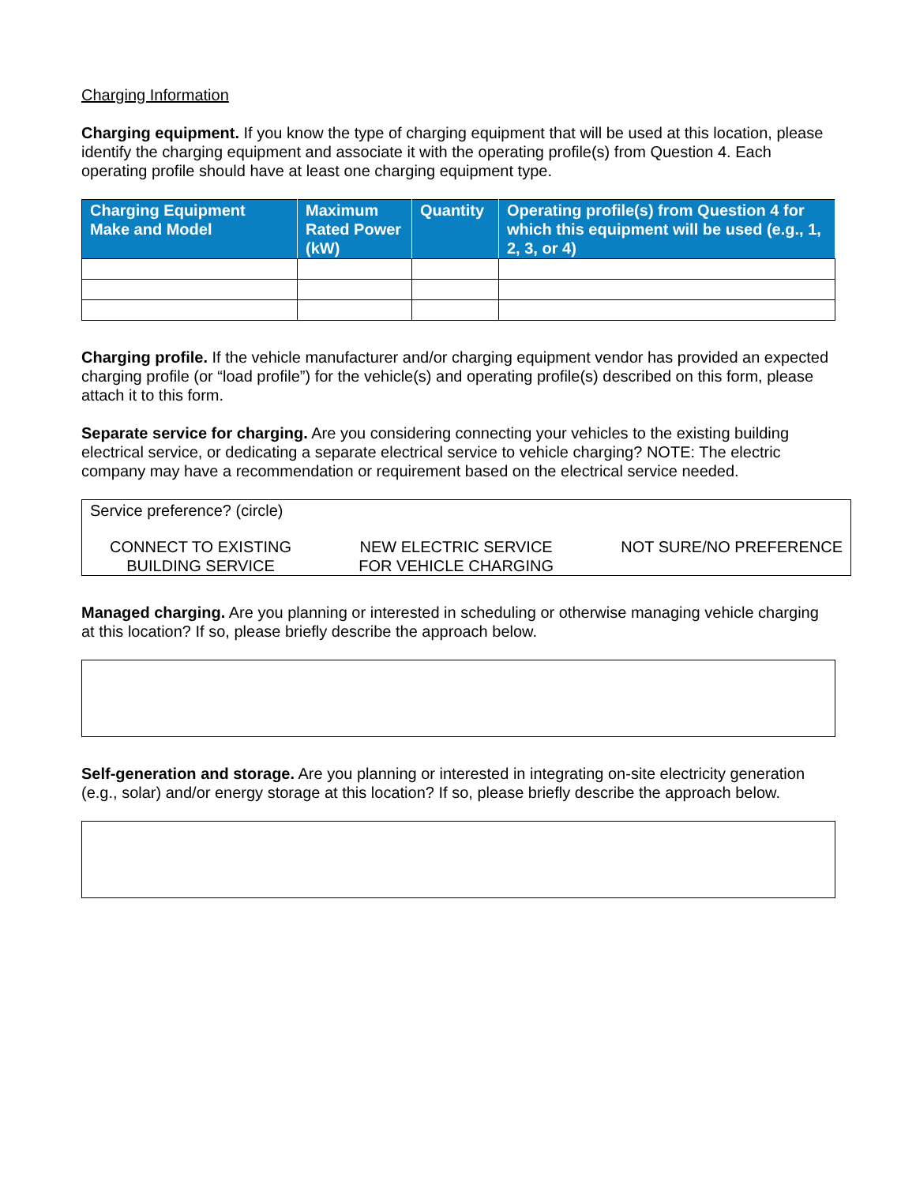Charging Information
Charging equipment. If you know the type of charging equipment that will be used at this location, please identify the charging equipment and associate it with the operating profile(s) from Question 4. Each operating profile should have at least one charging equipment type.
| Charging Equipment Make and Model | Maximum Rated Power (kW) | Quantity | Operating profile(s) from Question 4 for which this equipment will be used (e.g., 1, 2, 3, or 4) |
| --- | --- | --- | --- |
Charging profile. If the vehicle manufacturer and/or charging equipment vendor has provided an expected charging profile (or “load profile”) for the vehicle(s) and operating profile(s) described on this form, please attach it to this form.
Separate service for charging. Are you considering connecting your vehicles to the existing building electrical service, or dedicating a separate electrical service to vehicle charging? NOTE: The electric company may have a recommendation or requirement based on the electrical service needed.
Service preference? (circle)
CONNECT TO EXISTING
BUILDING SERVICE
NEW ELECTRIC SERVICE
FOR VEHICLE CHARGING
NOT SURE/NO PREFERENCE
Managed charging. Are you planning or interested in scheduling or otherwise managing vehicle charging at this location? If so, please briefly describe the approach below.
Self-generation and storage. Are you planning or interested in integrating on-site electricity generation (e.g., solar) and/or energy storage at this location? If so, please briefly describe the approach below.